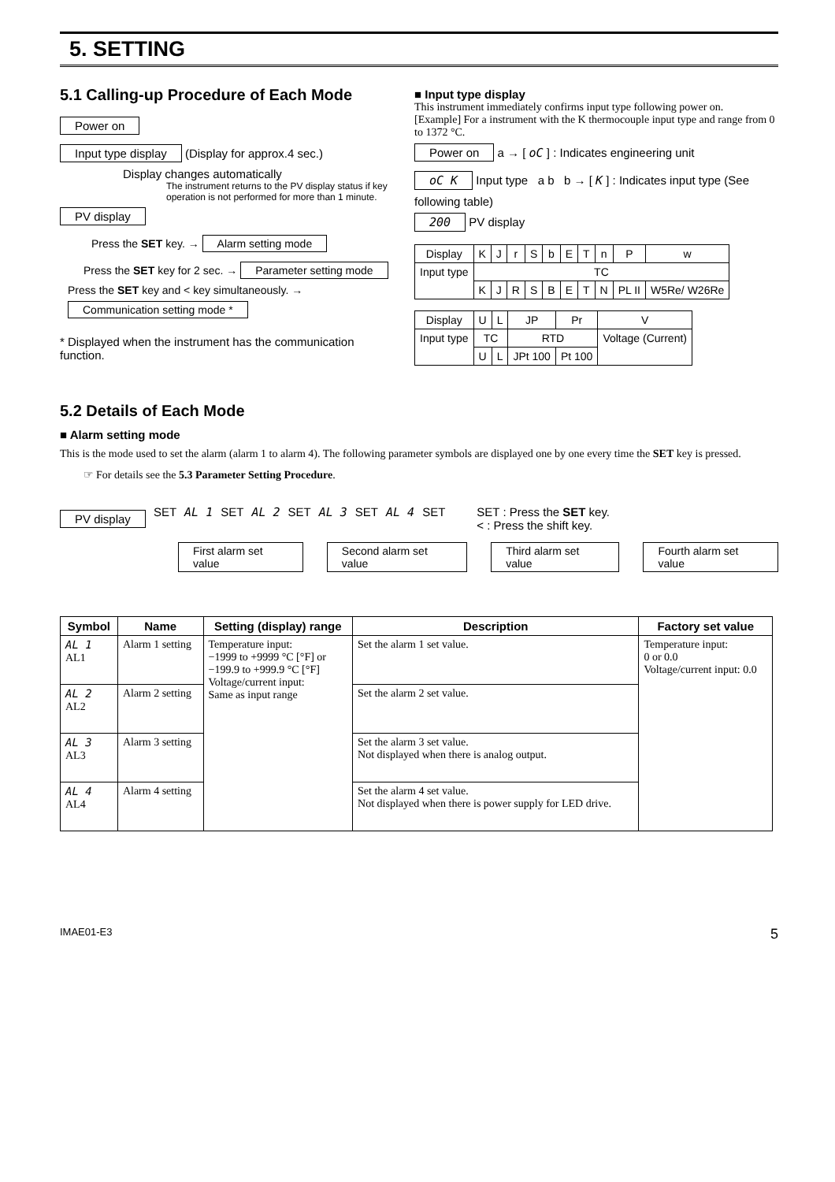5. SETTING
5.1 Calling-up Procedure of Each Mode
Power on
Input type display
(Display for approx.4 sec.)
Display changes automatically
The instrument returns to the PV display status if key operation is not performed for more than 1 minute.
PV display
Press the SET key. → Alarm setting mode
Press the SET key for 2 sec. → Parameter setting mode
Press the SET key and < key simultaneously. → Communication setting mode *
* Displayed when the instrument has the communication function.
■ Input type display
This instrument immediately confirms input type following power on.
[Example] For a instrument with the K thermocouple input type and range from 0 to 1372 °C.
Power on
a → [ oC ] : Indicates engineering unit
oC K Input type a b b → [ K ] : Indicates input type (See following table)
200 PV display
| Display | K | J | r | S | b | E | T | n | P | w |
| Input type | TC | | | | | | | | | |
| | K | J | R | S | B | E | T | N | PL II | W5Re/ W26Re |
| Display | U | L | JP | Pr | V |
| Input type | TC | | RTD | | Voltage (Current) |
| | U | L | JPt 100 | Pt 100 | |
5.2 Details of Each Mode
■ Alarm setting mode
This is the mode used to set the alarm (alarm 1 to alarm 4). The following parameter symbols are displayed one by one every time the SET key is pressed.
☞ For details see the 5.3 Parameter Setting Procedure.
PV display SET AL 1 SET AL 2 SET AL 3 SET AL 4 SET
SET : Press the SET key.
< : Press the shift key.
First alarm set value Second alarm set value Third alarm set value Fourth alarm set value
| Symbol | Name | Setting (display) range | Description | Factory set value |
| --- | --- | --- | --- | --- |
| AL 1 AL1 | Alarm 1 setting | Temperature input: −1999 to +9999 °C [°F] or −199.9 to +999.9 °C [°F] Voltage/current input: Same as input range | Set the alarm 1 set value. | Temperature input: 0 or 0.0 Voltage/current input: 0.0 |
| AL 2 AL2 | Alarm 2 setting | | Set the alarm 2 set value. | |
| AL 3 AL3 | Alarm 3 setting | | Set the alarm 3 set value. Not displayed when there is analog output. | |
| AL 4 AL4 | Alarm 4 setting | | Set the alarm 4 set value. Not displayed when there is power supply for LED drive. | |
IMAE01-E3 5